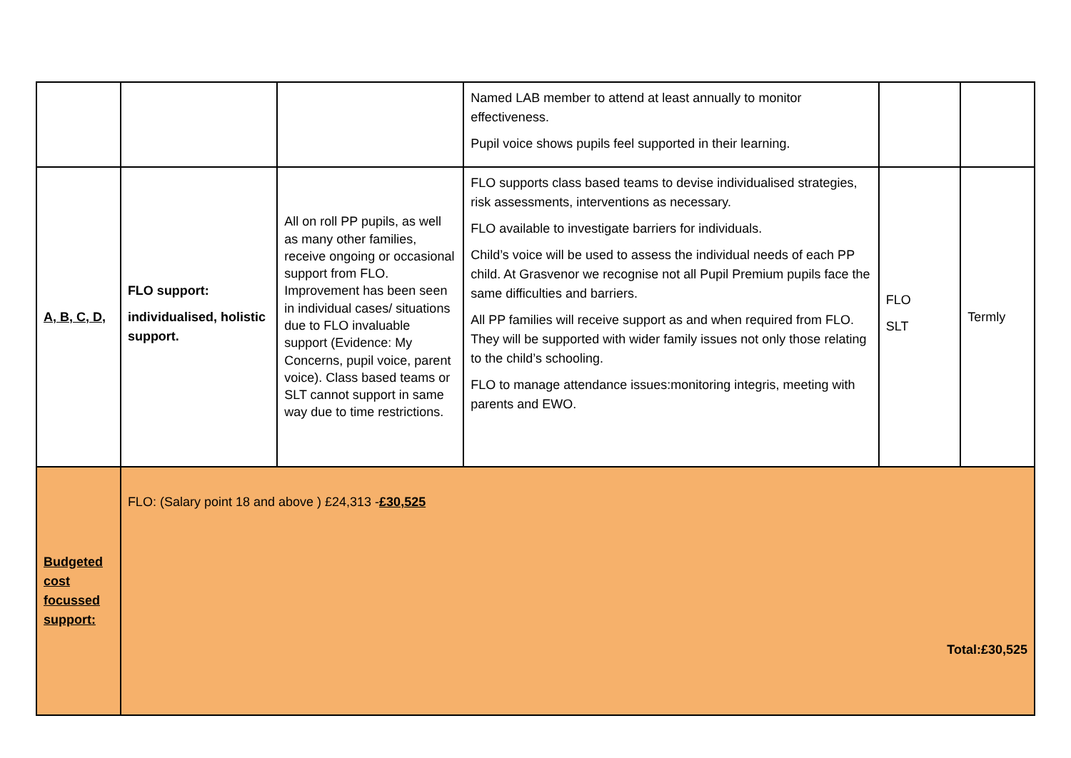| | | | Named LAB member to attend at least annually to monitor effectiveness. Pupil voice shows pupils feel supported in their learning. | | |
| A, B, C, D, | FLO support: individualised, holistic support. | All on roll PP pupils, as well as many other families, receive ongoing or occasional support from FLO. Improvement has been seen in individual cases/ situations due to FLO invaluable support (Evidence: My Concerns, pupil voice, parent voice). Class based teams or SLT cannot support in same way due to time restrictions. | FLO supports class based teams to devise individualised strategies, risk assessments, interventions as necessary. FLO available to investigate barriers for individuals. Child’s voice will be used to assess the individual needs of each PP child. At Grasvenor we recognise not all Pupil Premium pupils face the same difficulties and barriers. All PP families will receive support as and when required from FLO. They will be supported with wider family issues not only those relating to the child’s schooling. FLO to manage attendance issues:monitoring integris, meeting with parents and EWO. | FLO SLT | Termly |
| Budgeted cost focussed support: | FLO: (Salary point 18 and above ) £24,313 - £30,525 Total:£30,525 | | | | |